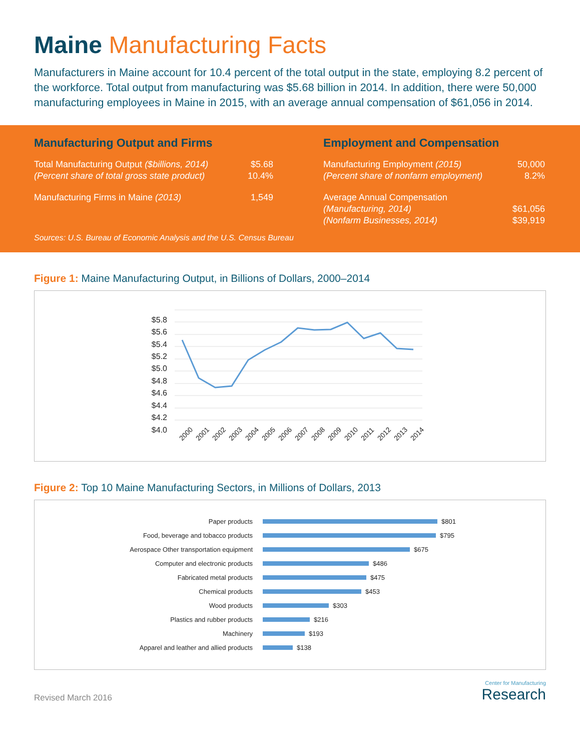Maine Manufacturing Facts
Manufacturers in Maine account for 10.4 percent of the total output in the state, employing 8.2 percent of the workforce. Total output from manufacturing was $5.68 billion in 2014. In addition, there were 50,000 manufacturing employees in Maine in 2015, with an average annual compensation of $61,056 in 2014.
Manufacturing Output and Firms
| Total Manufacturing Output ($billions, 2014) | $5.68 |
| (Percent share of total gross state product) | 10.4% |
| Manufacturing Firms in Maine (2013) | 1,549 |
Employment and Compensation
| Manufacturing Employment (2015) | 50,000 |
| (Percent share of nonfarm employment) | 8.2% |
| Average Annual Compensation | |
| (Manufacturing, 2014) | $61,056 |
| (Nonfarm Businesses, 2014) | $39,919 |
Sources: U.S. Bureau of Economic Analysis and the U.S. Census Bureau
Figure 1: Maine Manufacturing Output, in Billions of Dollars, 2000–2014
$5.8
$5.6
$5.4
$5.2
$5.0
$4.8
$4.6
$4.4
$4.2
$4.0
2000
2001
2002
2003
2004
2005
2006
2007
2008
2009
2010
2011
2012
2013
2014
Figure 2: Top 10 Maine Manufacturing Sectors, in Millions of Dollars, 2013
Paper products
$801
Food, beverage and tobacco products
$795
Aerospace Other transportation equipment
$675
Computer and electronic products
$486
Fabricated metal products
$475
Chemical products
$453
Wood products
$303
Plastics and rubber products
$216
Machinery
$193
Apparel and leather and allied products
$138
Revised March 2016
Center for Manufacturing
Research